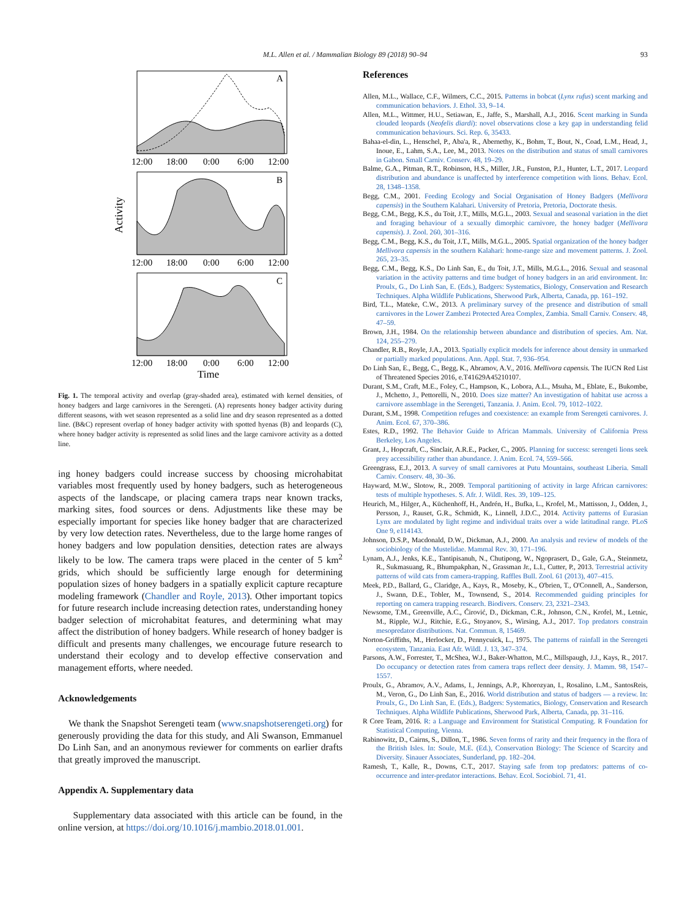M.L. Allen et al. / Mammalian Biology 89 (2018) 90–94 93
A
B
C
12:00
18:00
0:00
6:00
12:00
12:00
18:00
0:00
6:00
12:00
12:00
18:00
0:00
6:00
12:00
Time
Activity
Fig. 1. The temporal activity and overlap (gray-shaded area), estimated with kernel densities, of honey badgers and large carnivores in the Serengeti. (A) represents honey badger activity during different seasons, with wet season represented as a solid line and dry season represented as a dotted line. (B&C) represent overlap of honey badger activity with spotted hyenas (B) and leopards (C), where honey badger activity is represented as solid lines and the large carnivore activity as a dotted line.
ing honey badgers could increase success by choosing microhabitat variables most frequently used by honey badgers, such as heterogeneous aspects of the landscape, or placing camera traps near known tracks, marking sites, food sources or dens. Adjustments like these may be especially important for species like honey badger that are characterized by very low detection rates. Nevertheless, due to the large home ranges of honey badgers and low population densities, detection rates are always likely to be low. The camera traps were placed in the center of 5 km<sup>2</sup> grids, which should be sufficiently large enough for determining population sizes of honey badgers in a spatially explicit capture recapture modeling framework (Chandler and Royle, 2013). Other important topics for future research include increasing detection rates, understanding honey badger selection of microhabitat features, and determining what may affect the distribution of honey badgers. While research of honey badger is difficult and presents many challenges, we encourage future research to understand their ecology and to develop effective conservation and management efforts, where needed.
Acknowledgements
We thank the Snapshot Serengeti team (www.snapshotserengeti.org) for generously providing the data for this study, and Ali Swanson, Emmanuel Do Linh San, and an anonymous reviewer for comments on earlier drafts that greatly improved the manuscript.
Appendix A. Supplementary data
Supplementary data associated with this article can be found, in the online version, at https://doi.org/10.1016/j.mambio.2018.01.001.
References
Allen, M.L., Wallace, C.F., Wilmers, C.C., 2015. Patterns in bobcat (Lynx rufus) scent marking and communication behaviors. J. Ethol. 33, 9–14.
Allen, M.L., Wittmer, H.U., Setiawan, E., Jaffe, S., Marshall, A.J., 2016. Scent marking in Sunda clouded leopards (Neofelis diardi): novel observations close a key gap in understanding felid communication behaviours. Sci. Rep. 6, 35433.
Bahaa-el-din, L., Henschel, P., Aba'a, R., Abernethy, K., Bohm, T., Bout, N., Coad, L.M., Head, J., Inoue, E., Lahm, S.A., Lee, M., 2013. Notes on the distribution and status of small carnivores in Gabon. Small Carniv. Conserv. 48, 19–29.
Balme, G.A., Pitman, R.T., Robinson, H.S., Miller, J.R., Funston, P.J., Hunter, L.T., 2017. Leopard distribution and abundance is unaffected by interference competition with lions. Behav. Ecol. 28, 1348–1358.
Begg, C.M., 2001. Feeding Ecology and Social Organisation of Honey Badgers (Mellivora capensis) in the Southern Kalahari. University of Pretoria, Pretoria, Doctorate thesis.
Begg, C.M., Begg, K.S., du Toit, J.T., Mills, M.G.L., 2003. Sexual and seasonal variation in the diet and foraging behaviour of a sexually dimorphic carnivore, the honey badger (Mellivora capensis). J. Zool. 260, 301–316.
Begg, C.M., Begg, K.S., du Toit, J.T., Mills, M.G.L., 2005. Spatial organization of the honey badger Mellivora capensis in the southern Kalahari: home-range size and movement patterns. J. Zool. 265, 23–35.
Begg, C.M., Begg, K.S., Do Linh San, E., du Toit, J.T., Mills, M.G.L., 2016. Sexual and seasonal variation in the activity patterns and time budget of honey badgers in an arid environment. In: Proulx, G., Do Linh San, E. (Eds.), Badgers: Systematics, Biology, Conservation and Research Techniques. Alpha Wildlife Publications, Sherwood Park, Alberta, Canada, pp. 161–192.
Bird, T.L., Mateke, C.W., 2013. A preliminary survey of the presence and distribution of small carnivores in the Lower Zambezi Protected Area Complex, Zambia. Small Carniv. Conserv. 48, 47–59.
Brown, J.H., 1984. On the relationship between abundance and distribution of species. Am. Nat. 124, 255–279.
Chandler, R.B., Royle, J.A., 2013. Spatially explicit models for inference about density in unmarked or partially marked populations. Ann. Appl. Stat. 7, 936–954.
Do Linh San, E., Begg, C., Begg, K., Abramov, A.V., 2016. Mellivora capensis. The IUCN Red List of Threatened Species 2016, e.T41629A45210107.
Durant, S.M., Craft, M.E., Foley, C., Hampson, K., Lobora, A.L., Msuha, M., Eblate, E., Bukombe, J., Mchetto, J., Pettorelli, N., 2010. Does size matter? An investigation of habitat use across a carnivore assemblage in the Serengeti, Tanzania. J. Anim. Ecol. 79, 1012–1022.
Durant, S.M., 1998. Competition refuges and coexistence: an example from Serengeti carnivores. J. Anim. Ecol. 67, 370–386.
Estes, R.D., 1992. The Behavior Guide to African Mammals. University of California Press Berkeley, Los Angeles.
Grant, J., Hopcraft, C., Sinclair, A.R.E., Packer, C., 2005. Planning for success: serengeti lions seek prey accessibility rather than abundance. J. Anim. Ecol. 74, 559–566.
Greengrass, E.J., 2013. A survey of small carnivores at Putu Mountains, southeast Liberia. Small Carniv. Conserv. 48, 30–36.
Hayward, M.W., Slotow, R., 2009. Temporal partitioning of activity in large African carnivores: tests of multiple hypotheses. S. Afr. J. Wildl. Res. 39, 109–125.
Heurich, M., Hilger, A., Küchenhoff, H., Andrén, H., Bufka, L., Krofel, M., Mattisson, J., Odden, J., Persson, J., Rauset, G.R., Schmidt, K., Linnell, J.D.C., 2014. Activity patterns of Eurasian Lynx are modulated by light regime and individual traits over a wide latitudinal range. PLoS One 9, e114143.
Johnson, D.S.P., Macdonald, D.W., Dickman, A.J., 2000. An analysis and review of models of the sociobiology of the Mustelidae. Mammal Rev. 30, 171–196.
Lynam, A.J., Jenks, K.E., Tantipisanuh, N., Chutipong, W., Ngoprasert, D., Gale, G.A., Steinmetz, R., Sukmasuang, R., Bhumpakphan, N., Grassman Jr., L.I., Cutter, P., 2013. Terrestrial activity patterns of wild cats from camera-trapping. Raffles Bull. Zool. 61 (2013), 407–415.
Meek, P.D., Ballard, G., Claridge, A., Kays, R., Moseby, K., O'brien, T., O'Connell, A., Sanderson, J., Swann, D.E., Tobler, M., Townsend, S., 2014. Recommended guiding principles for reporting on camera trapping research. Biodivers. Conserv. 23, 2321–2343.
Newsome, T.M., Greenville, A.C., Ćirović, D., Dickman, C.R., Johnson, C.N., Krofel, M., Letnic, M., Ripple, W.J., Ritchie, E.G., Stoyanov, S., Wirsing, A.J., 2017. Top predators constrain mesopredator distributions. Nat. Commun. 8, 15469.
Norton-Griffiths, M., Herlocker, D., Pennycuick, L., 1975. The patterns of rainfall in the Serengeti ecosystem, Tanzania. East Afr. Wildl. J. 13, 347–374.
Parsons, A.W., Forrester, T., McShea, W.J., Baker-Whatton, M.C., Millspaugh, J.J., Kays, R., 2017. Do occupancy or detection rates from camera traps reflect deer density. J. Mamm. 98, 1547–1557.
Proulx, G., Abramov, A.V., Adams, I., Jennings, A.P., Khorozyan, I., Rosalino, L.M., SantosReis, M., Veron, G., Do Linh San, E., 2016. World distribution and status of badgers — a review. In: Proulx, G., Do Linh San, E. (Eds.), Badgers: Systematics, Biology, Conservation and Research Techniques. Alpha Wildlife Publications, Sherwood Park, Alberta, Canada, pp. 31–116.
R Core Team, 2016. R: a Language and Environment for Statistical Computing. R Foundation for Statistical Computing, Vienna.
Rabinowitz, D., Cairns, S., Dillon, T., 1986. Seven forms of rarity and their frequency in the flora of the British Isles. In: Soule, M.E. (Ed.), Conservation Biology: The Science of Scarcity and Diversity. Sinauer Associates, Sunderland, pp. 182–204.
Ramesh, T., Kalle, R., Downs, C.T., 2017. Staying safe from top predators: patterns of co-occurrence and inter-predator interactions. Behav. Ecol. Sociobiol. 71, 41.